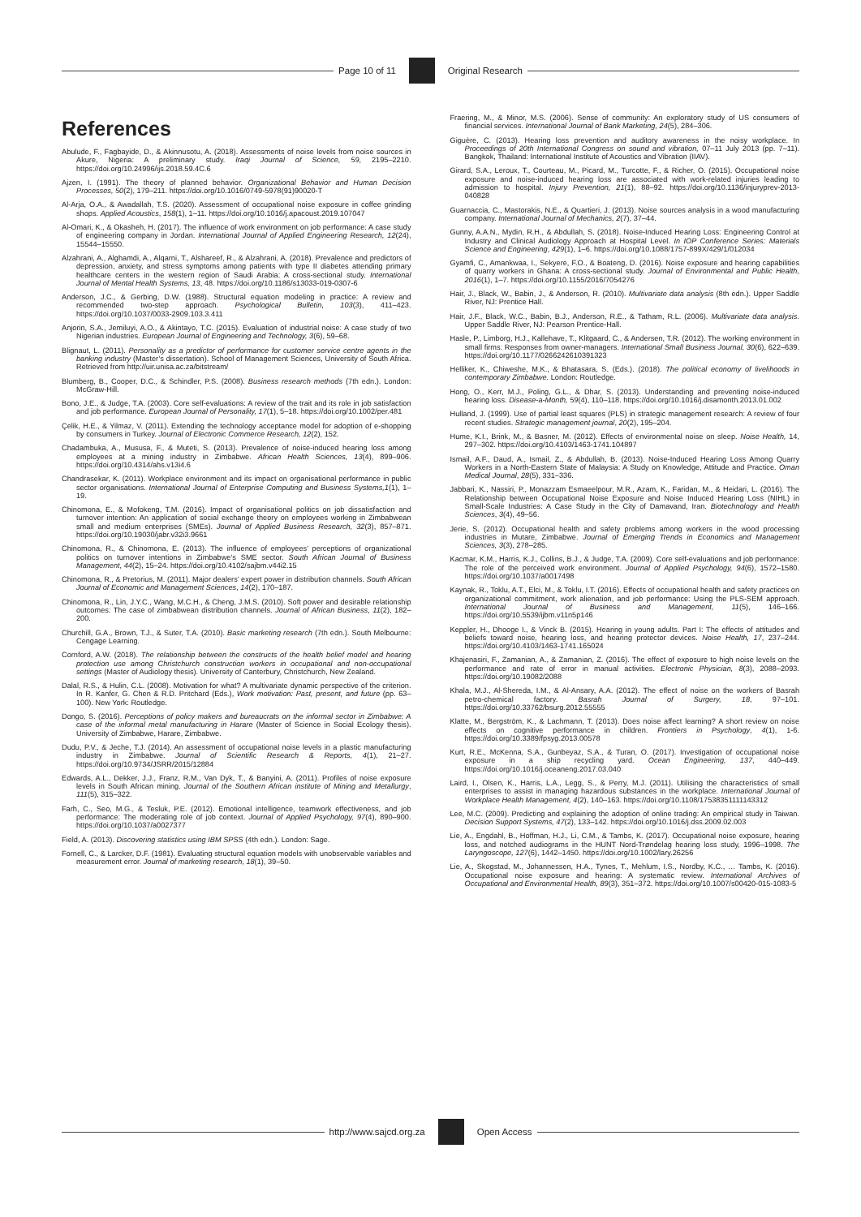Page 10 of 11 Original Research
References
Abulude, F., Fagbayide, D., & Akinnusotu, A. (2018). Assessments of noise levels from noise sources in Akure, Nigeria: A preliminary study. Iraqi Journal of Science, 59, 2195–2210. https://doi.org/10.24996/ijs.2018.59.4C.6
Ajzen, I. (1991). The theory of planned behavior. Organizational Behavior and Human Decision Processes, 50(2), 179–211. https://doi.org/10.1016/0749-5978(91)90020-T
Al-Arja, O.A., & Awadallah, T.S. (2020). Assessment of occupational noise exposure in coffee grinding shops. Applied Acoustics, 158(1), 1–11. https://doi.org/10.1016/j.apacoust.2019.107047
Al-Omari, K., & Okasheh, H. (2017). The influence of work environment on job performance: A case study of engineering company in Jordan. International Journal of Applied Engineering Research, 12(24), 15544–15550.
Alzahrani, A., Alghamdi, A., Alqarni, T., Alshareef, R., & Alzahrani, A. (2018). Prevalence and predictors of depression, anxiety, and stress symptoms among patients with type II diabetes attending primary healthcare centers in the western region of Saudi Arabia: A cross-sectional study. International Journal of Mental Health Systems, 13, 48. https://doi.org/10.1186/s13033-019-0307-6
Anderson, J.C., & Gerbing, D.W. (1988). Structural equation modeling in practice: A review and recommended two-step approach. Psychological Bulletin, 103(3), 411–423. https://doi.org/10.1037/0033-2909.103.3.411
Anjorin, S.A., Jemiluyi, A.O., & Akintayo, T.C. (2015). Evaluation of industrial noise: A case study of two Nigerian industries. European Journal of Engineering and Technology, 3(6), 59–68.
Blignaut, L. (2011). Personality as a predictor of performance for customer service centre agents in the banking industry (Master’s dissertation). School of Management Sciences, University of South Africa. Retrieved from http://uir.unisa.ac.za/bitstream/
Blumberg, B., Cooper, D.C., & Schindler, P.S. (2008). Business research methods (7th edn.). London: McGraw-Hill.
Bono, J.E., & Judge, T.A. (2003). Core self-evaluations: A review of the trait and its role in job satisfaction and job performance. European Journal of Personality, 17(1), 5–18. https://doi.org/10.1002/per.481
Çelik, H.E., & Yilmaz, V. (2011). Extending the technology acceptance model for adoption of e-shopping by consumers in Turkey. Journal of Electronic Commerce Research, 12(2), 152.
Chadambuka, A., Mususa, F., & Muteti, S. (2013). Prevalence of noise-induced hearing loss among employees at a mining industry in Zimbabwe. African Health Sciences, 13(4), 899–906. https://doi.org/10.4314/ahs.v13i4.6
Chandrasekar, K. (2011). Workplace environment and its impact on organisational performance in public sector organisations. International Journal of Enterprise Computing and Business Systems,1(1), 1–19.
Chinomona, E., & Mofokeng, T.M. (2016). Impact of organisational politics on job dissatisfaction and turnover intention: An application of social exchange theory on employees working in Zimbabwean small and medium enterprises (SMEs). Journal of Applied Business Research, 32(3), 857–871. https://doi.org/10.19030/jabr.v32i3.9661
Chinomona, R., & Chinomona, E. (2013). The influence of employees’ perceptions of organizational politics on turnover intentions in Zimbabwe’s SME sector. South African Journal of Business Management, 44(2), 15–24. https://doi.org/10.4102/sajbm.v44i2.15
Chinomona, R., & Pretorius, M. (2011). Major dealers’ expert power in distribution channels. South African Journal of Economic and Management Sciences, 14(2), 170–187.
Chinomona, R., Lin, J.Y.C., Wang, M.C.H., & Cheng, J.M.S. (2010). Soft power and desirable relationship outcomes: The case of zimbabwean distribution channels. Journal of African Business, 11(2), 182–200.
Churchill, G.A., Brown, T.J., & Suter, T.A. (2010). Basic marketing research (7th edn.). South Melbourne: Cengage Learning.
Cornford, A.W. (2018). The relationship between the constructs of the health belief model and hearing protection use among Christchurch construction workers in occupational and non-occupational settings (Master of Audiology thesis). University of Canterbury, Christchurch, New Zealand.
Dalal, R.S., & Hulin, C.L. (2008). Motivation for what? A multivariate dynamic perspective of the criterion. In R. Kanfer, G. Chen & R.D. Pritchard (Eds.), Work motivation: Past, present, and future (pp. 63–100). New York: Routledge.
Dongo, S. (2016). Perceptions of policy makers and bureaucrats on the informal sector in Zimbabwe: A case of the informal metal manufacturing in Harare (Master of Science in Social Ecology thesis). University of Zimbabwe, Harare, Zimbabwe.
Dudu, P.V., & Jeche, T.J. (2014). An assessment of occupational noise levels in a plastic manufacturing industry in Zimbabwe. Journal of Scientific Research & Reports, 4(1), 21–27. https://doi.org/10.9734/JSRR/2015/12884
Edwards, A.L., Dekker, J.J., Franz, R.M., Van Dyk, T., & Banyini, A. (2011). Profiles of noise exposure levels in South African mining. Journal of the Southern African institute of Mining and Metallurgy, 111(5), 315–322.
Farh, C., Seo, M.G., & Tesluk, P.E. (2012). Emotional intelligence, teamwork effectiveness, and job performance: The moderating role of job context. Journal of Applied Psychology, 97(4), 890–900. https://doi.org/10.1037/a0027377
Field, A. (2013). Discovering statistics using IBM SPSS (4th edn.). London: Sage.
Fornell, C., & Larcker, D.F. (1981). Evaluating structural equation models with unobservable variables and measurement error. Journal of marketing research, 18(1), 39–50.
Fraering, M., & Minor, M.S. (2006). Sense of community: An exploratory study of US consumers of financial services. International Journal of Bank Marketing, 24(5), 284–306.
Giguère, C. (2013). Hearing loss prevention and auditory awareness in the noisy workplace. In Proceedings of 20th International Congress on sound and vibration, 07–11 July 2013 (pp. 7–11). Bangkok, Thailand: International Institute of Acoustics and Vibration (IIAV).
Girard, S.A., Leroux, T., Courteau, M., Picard, M., Turcotte, F., & Richer, O. (2015). Occupational noise exposure and noise-induced hearing loss are associated with work-related injuries leading to admission to hospital. Injury Prevention, 21(1), 88–92. https://doi.org/10.1136/injuryprev-2013-040828
Guarnaccia, C., Mastorakis, N.E., & Quartieri, J. (2013). Noise sources analysis in a wood manufacturing company. International Journal of Mechanics, 2(7), 37–44.
Gunny, A.A.N., Mydin, R.H., & Abdullah, S. (2018). Noise-Induced Hearing Loss: Engineering Control at Industry and Clinical Audiology Approach at Hospital Level. In IOP Conference Series: Materials Science and Engineering, 429(1), 1–6. https://doi.org/10.1088/1757-899X/429/1/012034
Gyamfi, C., Amankwaa, I., Sekyere, F.O., & Boateng, D. (2016). Noise exposure and hearing capabilities of quarry workers in Ghana: A cross-sectional study. Journal of Environmental and Public Health, 2016(1), 1–7. https://doi.org/10.1155/2016/7054276
Hair, J., Black, W., Babin, J., & Anderson, R. (2010). Multivariate data analysis (8th edn.). Upper Saddle River, NJ: Prentice Hall.
Hair, J.F., Black, W.C., Babin, B.J., Anderson, R.E., & Tatham, R.L. (2006). Multivariate data analysis. Upper Saddle River, NJ: Pearson Prentice-Hall.
Hasle, P., Limborg, H.J., Kallehave, T., Klitgaard, C., & Andersen, T.R. (2012). The working environment in small firms: Responses from owner-managers. International Small Business Journal, 30(6), 622–639. https://doi.org/10.1177/0266242610391323
Helliker, K., Chiweshe, M.K., & Bhatasara, S. (Eds.). (2018). The political economy of livelihoods in contemporary Zimbabwe. London: Routledge.
Hong, O., Kerr, M.J., Poling, G.L., & Dhar, S. (2013). Understanding and preventing noise-induced hearing loss. Disease-a-Month, 59(4), 110–118. https://doi.org/10.1016/j.disamonth.2013.01.002
Hulland, J. (1999). Use of partial least squares (PLS) in strategic management research: A review of four recent studies. Strategic management journal, 20(2), 195–204.
Hume, K.I., Brink, M., & Basner, M. (2012). Effects of environmental noise on sleep. Noise Health, 14, 297–302. https://doi.org/10.4103/1463-1741.104897
Ismail, A.F., Daud, A., Ismail, Z., & Abdullah, B. (2013). Noise-Induced Hearing Loss Among Quarry Workers in a North-Eastern State of Malaysia: A Study on Knowledge, Attitude and Practice. Oman Medical Journal, 28(5), 331–336.
Jabbari, K., Nassiri, P., Monazzam Esmaeelpour, M.R., Azam, K., Faridan, M., & Heidari, L. (2016). The Relationship between Occupational Noise Exposure and Noise Induced Hearing Loss (NIHL) in Small-Scale Industries: A Case Study in the City of Damavand, Iran. Biotechnology and Health Sciences, 3(4), 49–56.
Jerie, S. (2012). Occupational health and safety problems among workers in the wood processing industries in Mutare, Zimbabwe. Journal of Emerging Trends in Economics and Management Sciences, 3(3), 278–285.
Kacmar, K.M., Harris, K.J., Collins, B.J., & Judge, T.A. (2009). Core self-evaluations and job performance: The role of the perceived work environment. Journal of Applied Psychology, 94(6), 1572–1580. https://doi.org/10.1037/a0017498
Kaynak, R., Toklu, A.T., Elci, M., & Toklu, I.T. (2016). Effects of occupational health and safety practices on organizational commitment, work alienation, and job performance: Using the PLS-SEM approach. International Journal of Business and Management, 11(5), 146–166. https://doi.org/10.5539/ijbm.v11n5p146
Keppler, H., Dhooge I., & Vinck B. (2015). Hearing in young adults. Part I: The effects of attitudes and beliefs toward noise, hearing loss, and hearing protector devices. Noise Health, 17, 237–244. https://doi.org/10.4103/1463-1741.165024
Khajenasiri, F., Zamanian, A., & Zamanian, Z. (2016). The effect of exposure to high noise levels on the performance and rate of error in manual activities. Electronic Physician, 8(3), 2088–2093. https://doi.org/10.19082/2088
Khala, M.J., Al-Shereda, I.M., & Al-Ansary, A.A. (2012). The effect of noise on the workers of Basrah petro-chemical factory. Basrah Journal of Surgery, 18, 97–101. https://doi.org/10.33762/bsurg.2012.55555
Klatte, M., Bergström, K., & Lachmann, T. (2013). Does noise affect learning? A short review on noise effects on cognitive performance in children. Frontiers in Psychology, 4(1), 1-6. https://doi.org/10.3389/fpsyg.2013.00578
Kurt, R.E., McKenna, S.A., Gunbeyaz, S.A., & Turan, O. (2017). Investigation of occupational noise exposure in a ship recycling yard. Ocean Engineering, 137, 440–449. https://doi.org/10.1016/j.oceaneng.2017.03.040
Laird, I., Olsen, K., Harris, L.A., Legg, S., & Perry, M.J. (2011). Utilising the characteristics of small enterprises to assist in managing hazardous substances in the workplace. International Journal of Workplace Health Management, 4(2), 140–163. https://doi.org/10.1108/17538351111143312
Lee, M.C. (2009). Predicting and explaining the adoption of online trading: An empirical study in Taiwan. Decision Support Systems, 47(2), 133–142. https://doi.org/10.1016/j.dss.2009.02.003
Lie, A., Engdahl, B., Hoffman, H.J., Li, C.M., & Tambs, K. (2017). Occupational noise exposure, hearing loss, and notched audiograms in the HUNT Nord-Trøndelag hearing loss study, 1996–1998. The Laryngoscope, 127(6), 1442–1450. https://doi.org/10.1002/lary.26256
Lie, A., Skogstad, M., Johannessen, H.A., Tynes, T., Mehlum, I.S., Nordby, K.C., … Tambs, K. (2016). Occupational noise exposure and hearing: A systematic review. International Archives of Occupational and Environmental Health, 89(3), 351–372. https://doi.org/10.1007/s00420-015-1083-5
http://www.sajcd.org.za Open Access